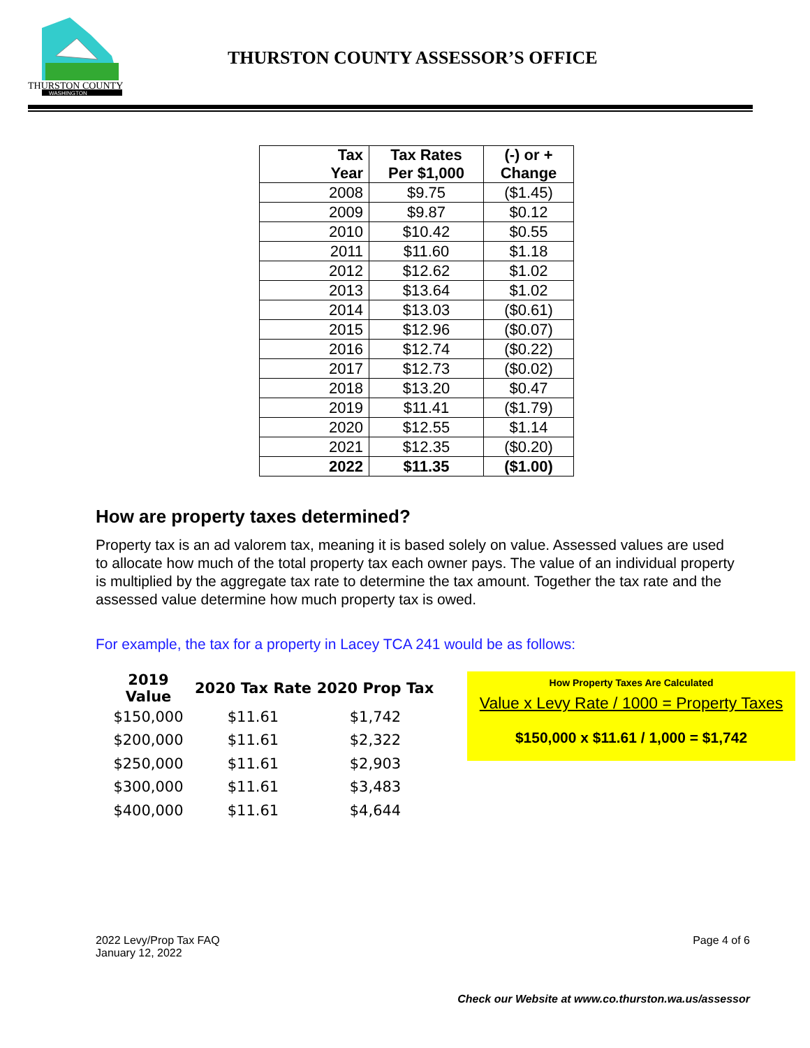THURSTON COUNTY
WASHINGTON
THURSTON COUNTY ASSESSOR’S OFFICE
| Tax Year | Tax Rates Per $1,000 | (-) or + Change |
| --- | --- | --- |
| 2008 | $9.75 | ($1.45) |
| 2009 | $9.87 | $0.12 |
| 2010 | $10.42 | $0.55 |
| 2011 | $11.60 | $1.18 |
| 2012 | $12.62 | $1.02 |
| 2013 | $13.64 | $1.02 |
| 2014 | $13.03 | ($0.61) |
| 2015 | $12.96 | ($0.07) |
| 2016 | $12.74 | ($0.22) |
| 2017 | $12.73 | ($0.02) |
| 2018 | $13.20 | $0.47 |
| 2019 | $11.41 | ($1.79) |
| 2020 | $12.55 | $1.14 |
| 2021 | $12.35 | ($0.20) |
| 2022 | $11.35 | ($1.00) |
How are property taxes determined?
Property tax is an ad valorem tax, meaning it is based solely on value. Assessed values are used to allocate how much of the total property tax each owner pays. The value of an individual property is multiplied by the aggregate tax rate to determine the tax amount. Together the tax rate and the assessed value determine how much property tax is owed.
For example, the tax for a property in Lacey TCA 241 would be as follows:
| 2019 Value | 2020 Tax Rate | 2020 Prop Tax |
| --- | --- | --- |
| $150,000 | $11.61 | $1,742 |
| $200,000 | $11.61 | $2,322 |
| $250,000 | $11.61 | $2,903 |
| $300,000 | $11.61 | $3,483 |
| $400,000 | $11.61 | $4,644 |
How Property Taxes Are Calculated
Value x Levy Rate / 1000 = Property Taxes
$150,000 x $11.61 / 1,000 = $1,742
2022 Levy/Prop Tax FAQ
January 12, 2022
Page 4 of 6
Check our Website at www.co.thurston.wa.us/assessor